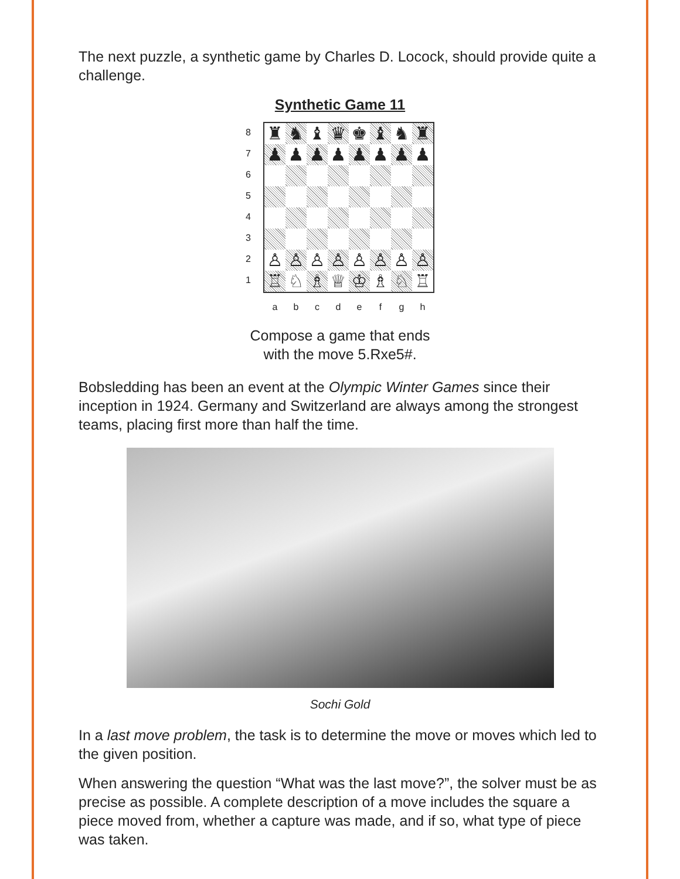The next puzzle, a synthetic game by Charles D. Locock, should provide quite a challenge.
Synthetic Game 11
87654321
| ♜ | ♞ | ♝ | ♛ | ♚ | ♝ | ♞ | ♜ |
| ♟ | ♟ | ♟ | ♟ | ♟ | ♟ | ♟ | ♟ |
| ♙ | ♙ | ♙ | ♙ | ♙ | ♙ | ♙ | ♙ |
| ♖ | ♘ | ♗ | ♕ | ♔ | ♗ | ♘ | ♖ |
abcdefgh
Compose a game that ends
with the move 5.Rxe5#.
Bobsledding has been an event at the Olympic Winter Games since their inception in 1924. Germany and Switzerland are always among the strongest teams, placing first more than half the time.
Sochi Gold
In a last move problem, the task is to determine the move or moves which led to the given position.
When answering the question “What was the last move?”, the solver must be as precise as possible. A complete description of a move includes the square a piece moved from, whether a capture was made, and if so, what type of piece was taken.